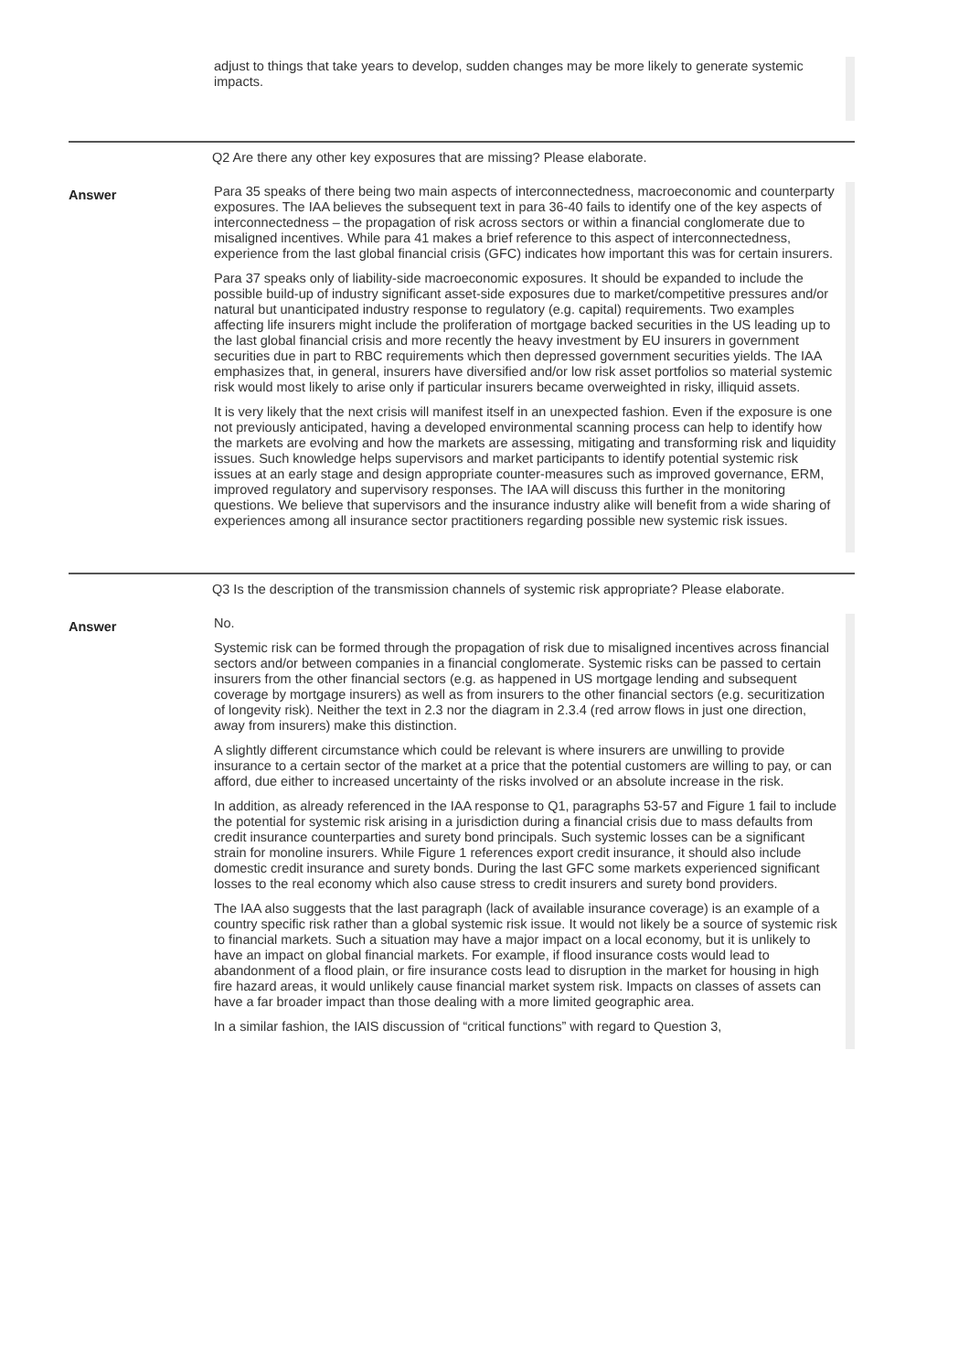adjust to things that take years to develop, sudden changes may be more likely to generate systemic impacts.
Q2 Are there any other key exposures that are missing? Please elaborate.
Answer
Para 35 speaks of there being two main aspects of interconnectedness, macroeconomic and counterparty exposures. The IAA believes the subsequent text in para 36-40 fails to identify one of the key aspects of interconnectedness – the propagation of risk across sectors or within a financial conglomerate due to misaligned incentives. While para 41 makes a brief reference to this aspect of interconnectedness, experience from the last global financial crisis (GFC) indicates how important this was for certain insurers.
Para 37 speaks only of liability-side macroeconomic exposures. It should be expanded to include the possible build-up of industry significant asset-side exposures due to market/competitive pressures and/or natural but unanticipated industry response to regulatory (e.g. capital) requirements. Two examples affecting life insurers might include the proliferation of mortgage backed securities in the US leading up to the last global financial crisis and more recently the heavy investment by EU insurers in government securities due in part to RBC requirements which then depressed government securities yields. The IAA emphasizes that, in general, insurers have diversified and/or low risk asset portfolios so material systemic risk would most likely to arise only if particular insurers became overweighted in risky, illiquid assets.
It is very likely that the next crisis will manifest itself in an unexpected fashion. Even if the exposure is one not previously anticipated, having a developed environmental scanning process can help to identify how the markets are evolving and how the markets are assessing, mitigating and transforming risk and liquidity issues. Such knowledge helps supervisors and market participants to identify potential systemic risk issues at an early stage and design appropriate counter-measures such as improved governance, ERM, improved regulatory and supervisory responses. The IAA will discuss this further in the monitoring questions. We believe that supervisors and the insurance industry alike will benefit from a wide sharing of experiences among all insurance sector practitioners regarding possible new systemic risk issues.
Q3 Is the description of the transmission channels of systemic risk appropriate? Please elaborate.
Answer
No.
Systemic risk can be formed through the propagation of risk due to misaligned incentives across financial sectors and/or between companies in a financial conglomerate. Systemic risks can be passed to certain insurers from the other financial sectors (e.g. as happened in US mortgage lending and subsequent coverage by mortgage insurers) as well as from insurers to the other financial sectors (e.g. securitization of longevity risk). Neither the text in 2.3 nor the diagram in 2.3.4 (red arrow flows in just one direction, away from insurers) make this distinction.
A slightly different circumstance which could be relevant is where insurers are unwilling to provide insurance to a certain sector of the market at a price that the potential customers are willing to pay, or can afford, due either to increased uncertainty of the risks involved or an absolute increase in the risk.
In addition, as already referenced in the IAA response to Q1, paragraphs 53-57 and Figure 1 fail to include the potential for systemic risk arising in a jurisdiction during a financial crisis due to mass defaults from credit insurance counterparties and surety bond principals. Such systemic losses can be a significant strain for monoline insurers. While Figure 1 references export credit insurance, it should also include domestic credit insurance and surety bonds. During the last GFC some markets experienced significant losses to the real economy which also cause stress to credit insurers and surety bond providers.
The IAA also suggests that the last paragraph (lack of available insurance coverage) is an example of a country specific risk rather than a global systemic risk issue. It would not likely be a source of systemic risk to financial markets. Such a situation may have a major impact on a local economy, but it is unlikely to have an impact on global financial markets. For example, if flood insurance costs would lead to abandonment of a flood plain, or fire insurance costs lead to disruption in the market for housing in high fire hazard areas, it would unlikely cause financial market system risk. Impacts on classes of assets can have a far broader impact than those dealing with a more limited geographic area.
In a similar fashion, the IAIS discussion of “critical functions” with regard to Question 3,